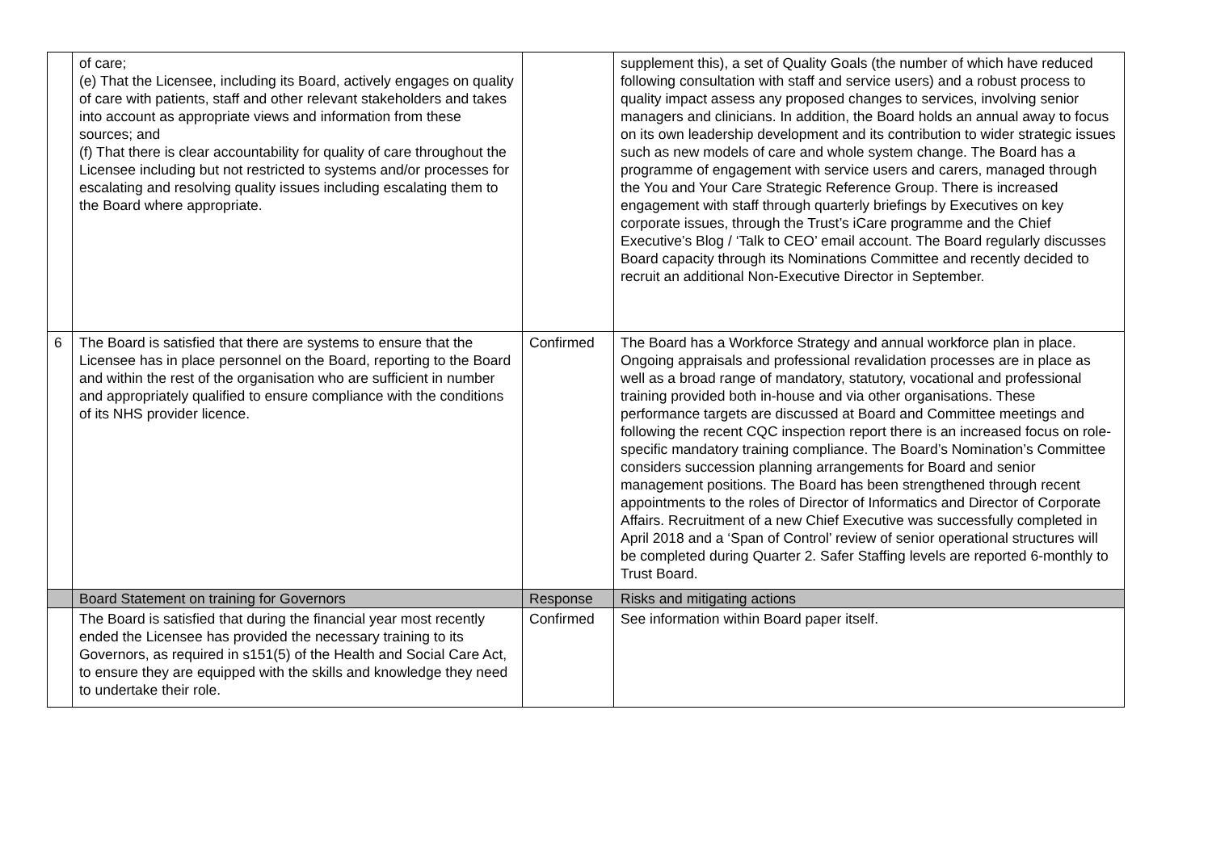| | of care; (e) That the Licensee, including its Board, actively engages on quality of care with patients, staff and other relevant stakeholders and takes into account as appropriate views and information from these sources; and (f) That there is clear accountability for quality of care throughout the Licensee including but not restricted to systems and/or processes for escalating and resolving quality issues including escalating them to the Board where appropriate. | | supplement this), a set of Quality Goals (the number of which have reduced following consultation with staff and service users) and a robust process to quality impact assess any proposed changes to services, involving senior managers and clinicians. In addition, the Board holds an annual away to focus on its own leadership development and its contribution to wider strategic issues such as new models of care and whole system change. The Board has a programme of engagement with service users and carers, managed through the You and Your Care Strategic Reference Group. There is increased engagement with staff through quarterly briefings by Executives on key corporate issues, through the Trust’s iCare programme and the Chief Executive’s Blog / ‘Talk to CEO’ email account. The Board regularly discusses Board capacity through its Nominations Committee and recently decided to recruit an additional Non-Executive Director in September. |
| 6 | The Board is satisfied that there are systems to ensure that the Licensee has in place personnel on the Board, reporting to the Board and within the rest of the organisation who are sufficient in number and appropriately qualified to ensure compliance with the conditions of its NHS provider licence. | Confirmed | The Board has a Workforce Strategy and annual workforce plan in place. Ongoing appraisals and professional revalidation processes are in place as well as a broad range of mandatory, statutory, vocational and professional training provided both in-house and via other organisations. These performance targets are discussed at Board and Committee meetings and following the recent CQC inspection report there is an increased focus on role-specific mandatory training compliance. The Board’s Nomination’s Committee considers succession planning arrangements for Board and senior management positions. The Board has been strengthened through recent appointments to the roles of Director of Informatics and Director of Corporate Affairs. Recruitment of a new Chief Executive was successfully completed in April 2018 and a ‘Span of Control’ review of senior operational structures will be completed during Quarter 2. Safer Staffing levels are reported 6-monthly to Trust Board. |
| | Board Statement on training for Governors | Response | Risks and mitigating actions |
| | The Board is satisfied that during the financial year most recently ended the Licensee has provided the necessary training to its Governors, as required in s151(5) of the Health and Social Care Act, to ensure they are equipped with the skills and knowledge they need to undertake their role. | Confirmed | See information within Board paper itself. |